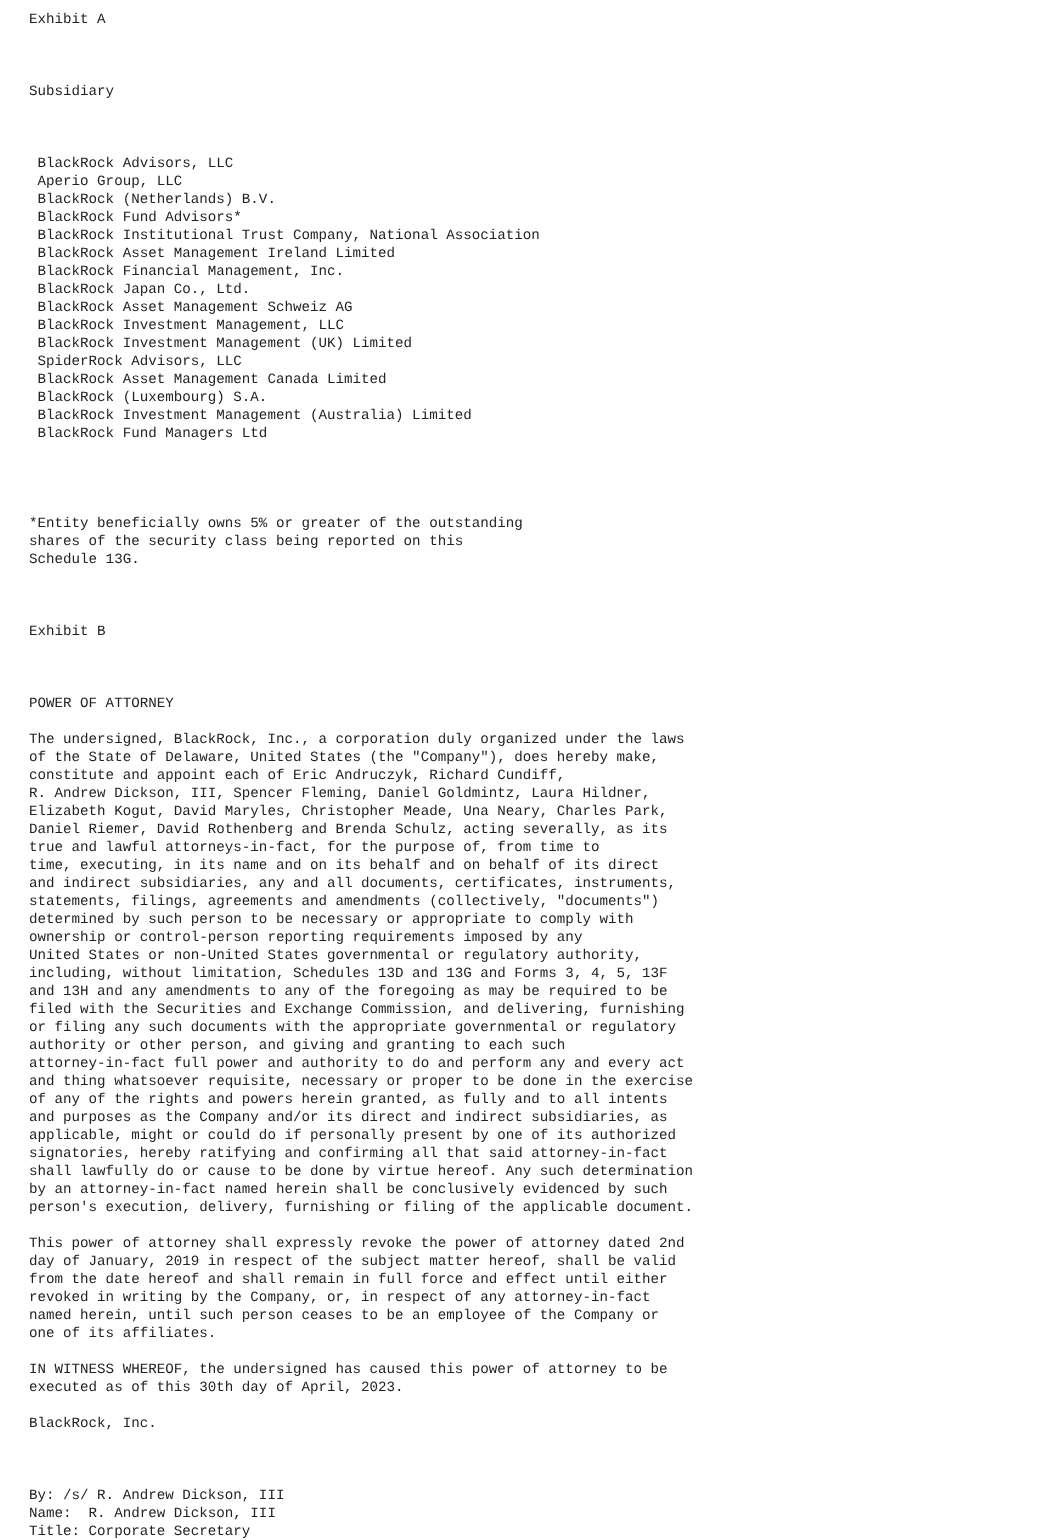Exhibit A



Subsidiary



 BlackRock Advisors, LLC
 Aperio Group, LLC
 BlackRock (Netherlands) B.V.
 BlackRock Fund Advisors*
 BlackRock Institutional Trust Company, National Association
 BlackRock Asset Management Ireland Limited
 BlackRock Financial Management, Inc.
 BlackRock Japan Co., Ltd.
 BlackRock Asset Management Schweiz AG
 BlackRock Investment Management, LLC
 BlackRock Investment Management (UK) Limited
 SpiderRock Advisors, LLC
 BlackRock Asset Management Canada Limited
 BlackRock (Luxembourg) S.A.
 BlackRock Investment Management (Australia) Limited
 BlackRock Fund Managers Ltd




*Entity beneficially owns 5% or greater of the outstanding
shares of the security class being reported on this
Schedule 13G.



Exhibit B



POWER OF ATTORNEY

The undersigned, BlackRock, Inc., a corporation duly organized under the laws
of the State of Delaware, United States (the "Company"), does hereby make,
constitute and appoint each of Eric Andruczyk, Richard Cundiff,
R. Andrew Dickson, III, Spencer Fleming, Daniel Goldmintz, Laura Hildner,
Elizabeth Kogut, David Maryles, Christopher Meade, Una Neary, Charles Park,
Daniel Riemer, David Rothenberg and Brenda Schulz, acting severally, as its
true and lawful attorneys-in-fact, for the purpose of, from time to
time, executing, in its name and on its behalf and on behalf of its direct
and indirect subsidiaries, any and all documents, certificates, instruments,
statements, filings, agreements and amendments (collectively, "documents")
determined by such person to be necessary or appropriate to comply with
ownership or control-person reporting requirements imposed by any
United States or non-United States governmental or regulatory authority,
including, without limitation, Schedules 13D and 13G and Forms 3, 4, 5, 13F
and 13H and any amendments to any of the foregoing as may be required to be
filed with the Securities and Exchange Commission, and delivering, furnishing
or filing any such documents with the appropriate governmental or regulatory
authority or other person, and giving and granting to each such
attorney-in-fact full power and authority to do and perform any and every act
and thing whatsoever requisite, necessary or proper to be done in the exercise
of any of the rights and powers herein granted, as fully and to all intents
and purposes as the Company and/or its direct and indirect subsidiaries, as
applicable, might or could do if personally present by one of its authorized
signatories, hereby ratifying and confirming all that said attorney-in-fact
shall lawfully do or cause to be done by virtue hereof. Any such determination
by an attorney-in-fact named herein shall be conclusively evidenced by such
person's execution, delivery, furnishing or filing of the applicable document.

This power of attorney shall expressly revoke the power of attorney dated 2nd
day of January, 2019 in respect of the subject matter hereof, shall be valid
from the date hereof and shall remain in full force and effect until either
revoked in writing by the Company, or, in respect of any attorney-in-fact
named herein, until such person ceases to be an employee of the Company or
one of its affiliates.

IN WITNESS WHEREOF, the undersigned has caused this power of attorney to be
executed as of this 30th day of April, 2023.

BlackRock, Inc.



By: /s/ R. Andrew Dickson, III
Name:  R. Andrew Dickson, III
Title: Corporate Secretary